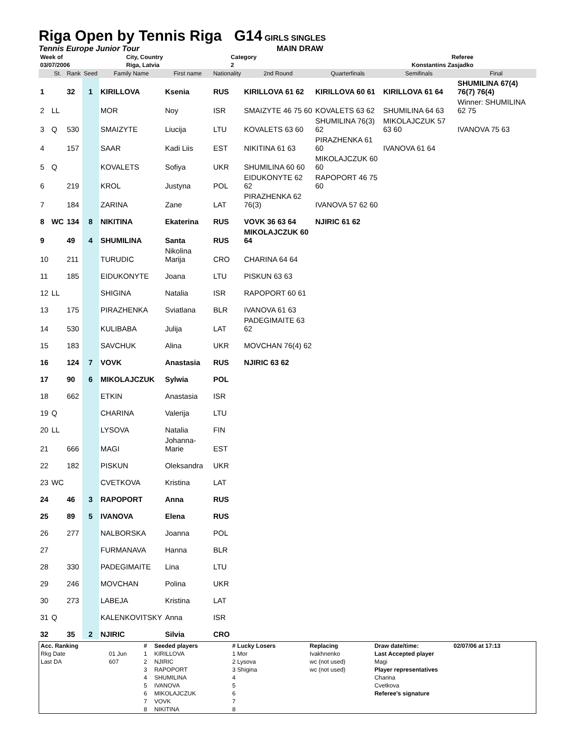Riga Open by Tennis Riga G14
GIRLS SINGLES
Tennis Europe Junior Tour MAIN DRAW
| Week of | City, Country | Category | Referee |
| 03/07/2006 | Riga, Latvia | 2 | Konstantins Zasjadko |
| | St. | Rank | Seed | Family Name | First name | Nationality | 2nd Round | Quarterfinals | Semifinals | Final |
| --- | --- | --- | --- | --- | --- | --- | --- | --- | --- | --- |
| 1 | | 32 | 1 | KIRILLOVA | Ksenia | RUS | KIRILLOVA 61 62 | KIRILLOVA 60 61 | KIRILLOVA 61 64 | SHUMILINA 67(4) 76(7) 76(4) |
| 2 | LL | | | MOR | Noy | ISR | SMAIZYTE 46 75 60 | KOVALETS 63 62 | SHUMILINA 64 63 | Winner: SHUMILINA 62 75 |
| 3 | Q | 530 | | SMAIZYTE | Liucija | LTU | KOVALETS 63 60 | SHUMILINA 76(3) 62 | MIKOLAJCZUK 57 63 60 | IVANOVA 75 63 |
| 4 | | 157 | | SAAR | Kadi Liis | EST | NIKITINA 61 63 | PIRAZHENKA 61 60 | IVANOVA 61 64 | |
| 5 | Q | | | KOVALETS | Sofiya | UKR | SHUMILINA 60 60 | MIKOLAJCZUK 60 60 | | |
| 6 | | 219 | | KROL | Justyna | POL | EIDUKONYTE 62 62 | RAPOPORT 46 75 60 | | |
| 7 | | 184 | | ZARINA | Zane | LAT | PIRAZHENKA 62 76(3) | IVANOVA 57 62 60 | | |
| 8 | WC | 134 | 8 | NIKITINA | Ekaterina | RUS | VOVK 36 63 64 | NJIRIC 61 62 | | |
| 9 | | 49 | 4 | SHUMILINA | Santa | RUS | MIKOLAJCZUK 60 64 | | | |
| 10 | | 211 | | TURUDIC | Nikolina Marija | CRO | CHARINA 64 64 | | | |
| 11 | | 185 | | EIDUKONYTE | Joana | LTU | PISKUN 63 63 | | | |
| 12 | LL | | | SHIGINA | Natalia | ISR | RAPOPORT 60 61 | | | |
| 13 | | 175 | | PIRAZHENKA | Sviatlana | BLR | IVANOVA 61 63 | | | |
| 14 | | 530 | | KULIBABA | Julija | LAT | PADEGIMAITE 63 62 | | | |
| 15 | | 183 | | SAVCHUK | Alina | UKR | MOVCHAN 76(4) 62 | | | |
| 16 | | 124 | 7 | VOVK | Anastasia | RUS | NJIRIC 63 62 | | | |
| 17 | | 90 | 6 | MIKOLAJCZUK | Sylwia | POL | | | | |
| 18 | | 662 | | ETKIN | Anastasia | ISR | | | | |
| 19 | Q | | | CHARINA | Valerija | LTU | | | | |
| 20 | LL | | | LYSOVA | Natalia | FIN | | | | |
| 21 | | 666 | | MAGI | Johanna-Marie | EST | | | | |
| 22 | | 182 | | PISKUN | Oleksandra | UKR | | | | |
| 23 | WC | | | CVETKOVA | Kristina | LAT | | | | |
| 24 | | 46 | 3 | RAPOPORT | Anna | RUS | | | | |
| 25 | | 89 | 5 | IVANOVA | Elena | RUS | | | | |
| 26 | | 277 | | NALBORSKA | Joanna | POL | | | | |
| 27 | | | | FURMANAVA | Hanna | BLR | | | | |
| 28 | | 330 | | PADEGIMAITE | Lina | LTU | | | | |
| 29 | | 246 | | MOVCHAN | Polina | UKR | | | | |
| 30 | | 273 | | LABEJA | Kristina | LAT | | | | |
| 31 | Q | | | KALENKOVITSKY | Anna | ISR | | | | |
| 32 | | 35 | 2 | NJIRIC | Silvia | CRO | | | | |
| Acc. Ranking | | # | Seeded players | # Lucky Losers | Replacing | Draw date/time: | 02/07/06 at 17:13 |
| Rkg Date | 01 Jun | 1 | KIRILLOVA | 1 Mor | Ivakhnenko | Last Accepted player | |
| Last DA | 607 | 2 | NJIRIC | 2 Lysova | wc (not used) | Magi | |
| | | 3 | RAPOPORT | 3 Shigina | wc (not used) | Player representatives | |
| | | 4 | SHUMILINA | 4 | | Charina | |
| | | 5 | IVANOVA | 5 | | Cvetkova | |
| | | 6 | MIKOLAJCZUK | 6 | | Referee's signature | |
| | | 7 | VOVK | 7 | | | |
| | | 8 | NIKITINA | 8 | | | |